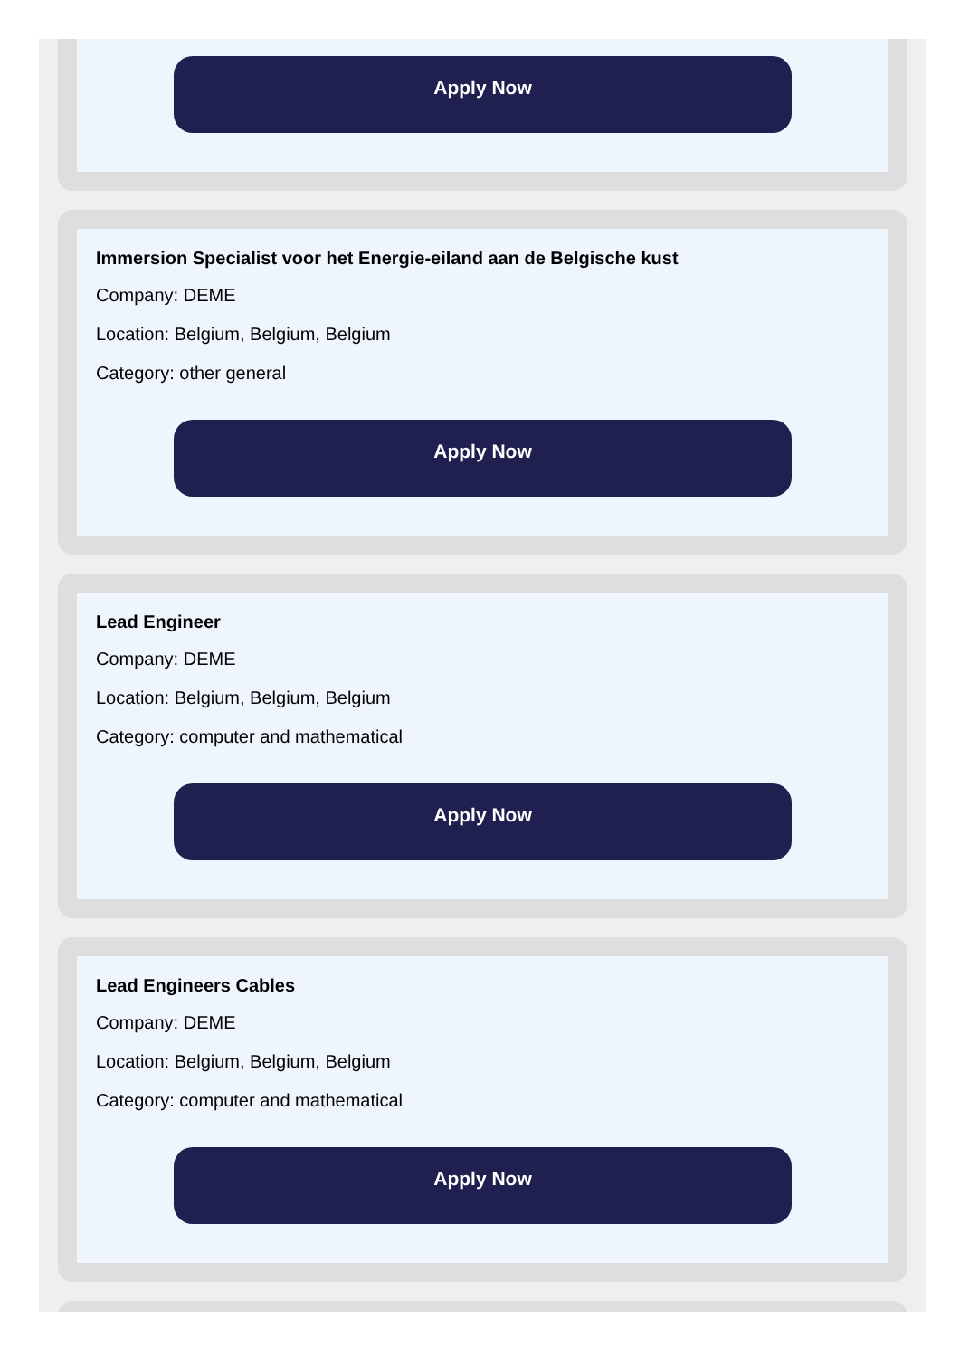Apply Now
Immersion Specialist voor het Energie-eiland aan de Belgische kust
Company: DEME
Location: Belgium, Belgium, Belgium
Category: other general
Apply Now
Lead Engineer
Company: DEME
Location: Belgium, Belgium, Belgium
Category: computer and mathematical
Apply Now
Lead Engineers Cables
Company: DEME
Location: Belgium, Belgium, Belgium
Category: computer and mathematical
Apply Now